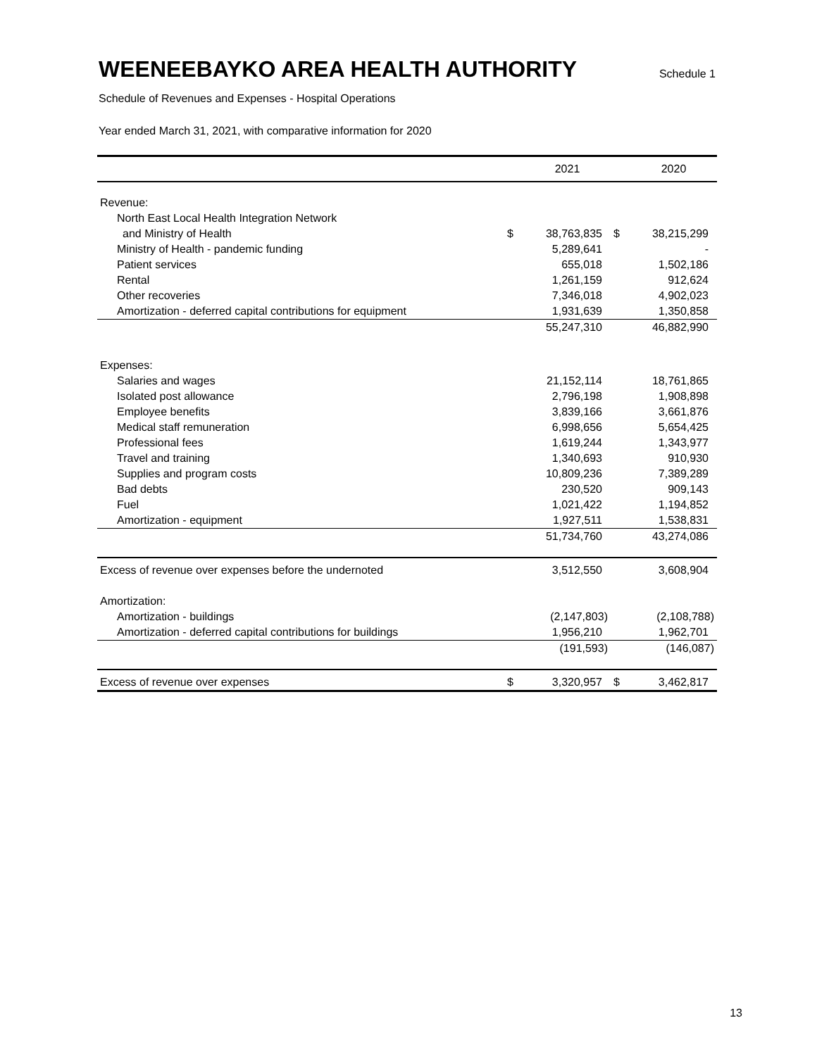WEENEEBAYKO AREA HEALTH AUTHORITY
Schedule 1
Schedule of Revenues and Expenses - Hospital Operations
Year ended March 31, 2021, with comparative information for 2020
| | | 2021 | | 2020 |
| --- | --- | --- | --- | --- |
| Revenue: | | | | |
| North East Local Health Integration Network | | | | |
| and Ministry of Health | $ | 38,763,835 | $ | 38,215,299 |
| Ministry of Health - pandemic funding | | 5,289,641 | | - |
| Patient services | | 655,018 | | 1,502,186 |
| Rental | | 1,261,159 | | 912,624 |
| Other recoveries | | 7,346,018 | | 4,902,023 |
| Amortization - deferred capital contributions for equipment | | 1,931,639 | | 1,350,858 |
| | | 55,247,310 | | 46,882,990 |
| Expenses: | | | | |
| Salaries and wages | | 21,152,114 | | 18,761,865 |
| Isolated post allowance | | 2,796,198 | | 1,908,898 |
| Employee benefits | | 3,839,166 | | 3,661,876 |
| Medical staff remuneration | | 6,998,656 | | 5,654,425 |
| Professional fees | | 1,619,244 | | 1,343,977 |
| Travel and training | | 1,340,693 | | 910,930 |
| Supplies and program costs | | 10,809,236 | | 7,389,289 |
| Bad debts | | 230,520 | | 909,143 |
| Fuel | | 1,021,422 | | 1,194,852 |
| Amortization - equipment | | 1,927,511 | | 1,538,831 |
| | | 51,734,760 | | 43,274,086 |
| Excess of revenue over expenses before the undernoted | | 3,512,550 | | 3,608,904 |
| Amortization: | | | | |
| Amortization - buildings | | (2,147,803) | | (2,108,788) |
| Amortization - deferred capital contributions for buildings | | 1,956,210 | | 1,962,701 |
| | | (191,593) | | (146,087) |
| Excess of revenue over expenses | $ | 3,320,957 | $ | 3,462,817 |
13